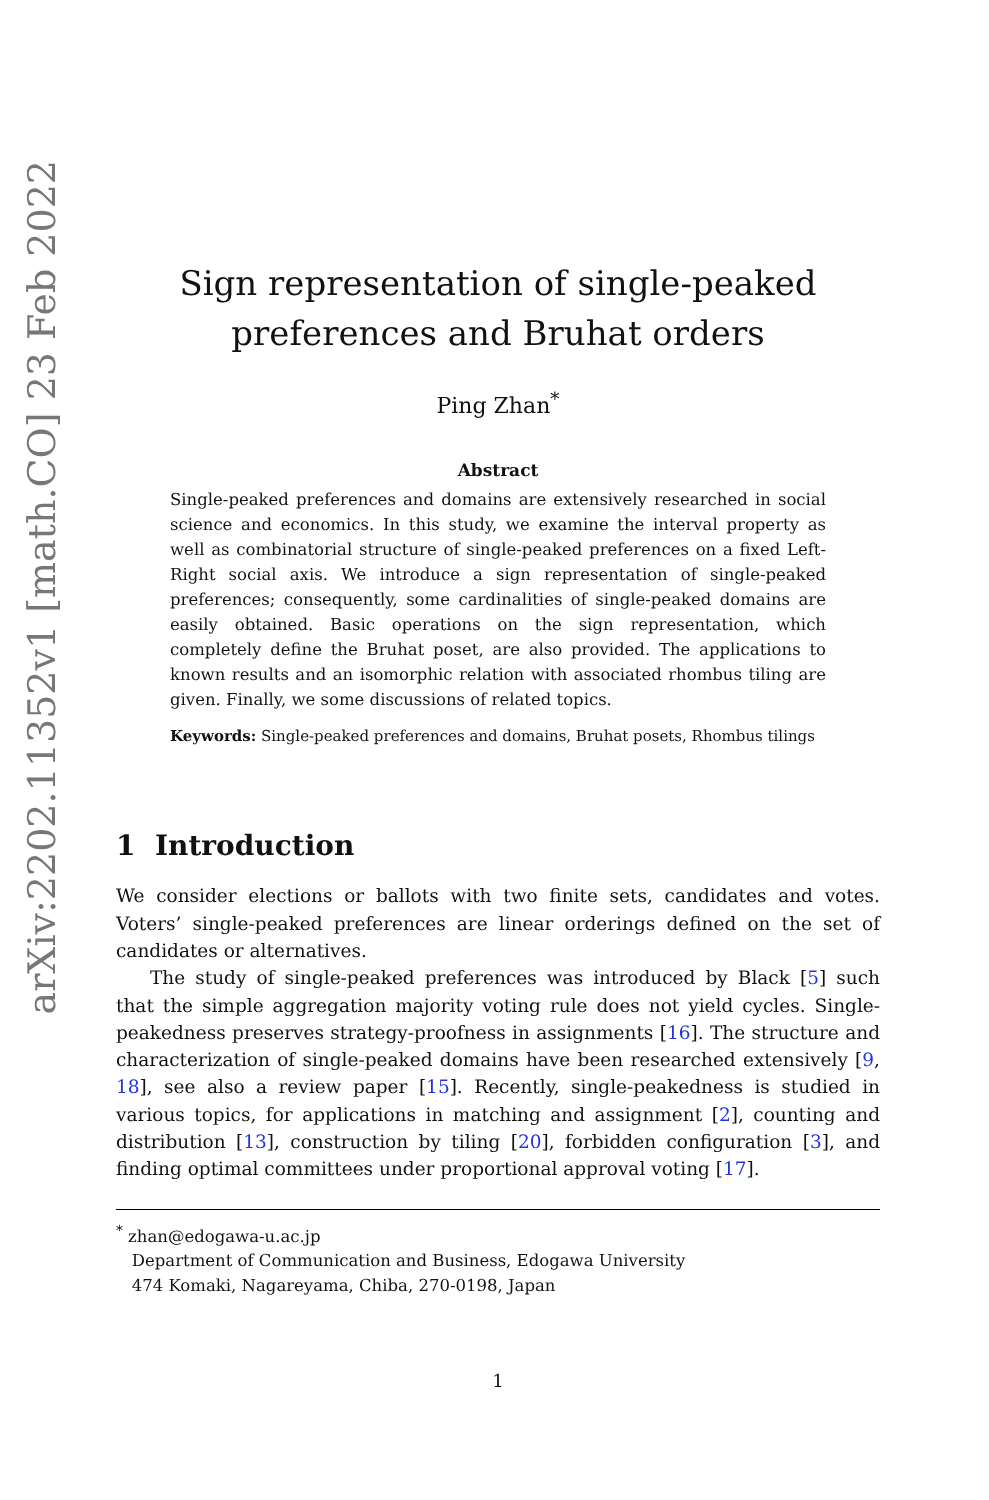arXiv:2202.11352v1 [math.CO] 23 Feb 2022
Sign representation of single-peaked
preferences and Bruhat orders
Ping Zhan<sup>*</sup>
Abstract
Single-peaked preferences and domains are extensively researched in social science and economics. In this study, we examine the interval property as well as combinatorial structure of single-peaked preferences on a fixed Left-Right social axis. We introduce a sign representation of single-peaked preferences; consequently, some cardinalities of single-peaked domains are easily obtained. Basic operations on the sign representation, which completely define the Bruhat poset, are also provided. The applications to known results and an isomorphic relation with associated rhombus tiling are given. Finally, we some discussions of related topics.
Keywords: Single-peaked preferences and domains, Bruhat posets, Rhombus tilings
1 Introduction
We consider elections or ballots with two finite sets, candidates and votes. Voters’ single-peaked preferences are linear orderings defined on the set of candidates or alternatives.
The study of single-peaked preferences was introduced by Black [5] such that the simple aggregation majority voting rule does not yield cycles. Single-peakedness preserves strategy-proofness in assignments [16]. The structure and characterization of single-peaked domains have been researched extensively [9, 18], see also a review paper [15]. Recently, single-peakedness is studied in various topics, for applications in matching and assignment [2], counting and distribution [13], construction by tiling [20], forbidden configuration [3], and finding optimal committees under proportional approval voting [17].
<sup>*</sup> zhan@edogawa-u.ac.jp
Department of Communication and Business, Edogawa University
474 Komaki, Nagareyama, Chiba, 270-0198, Japan
1